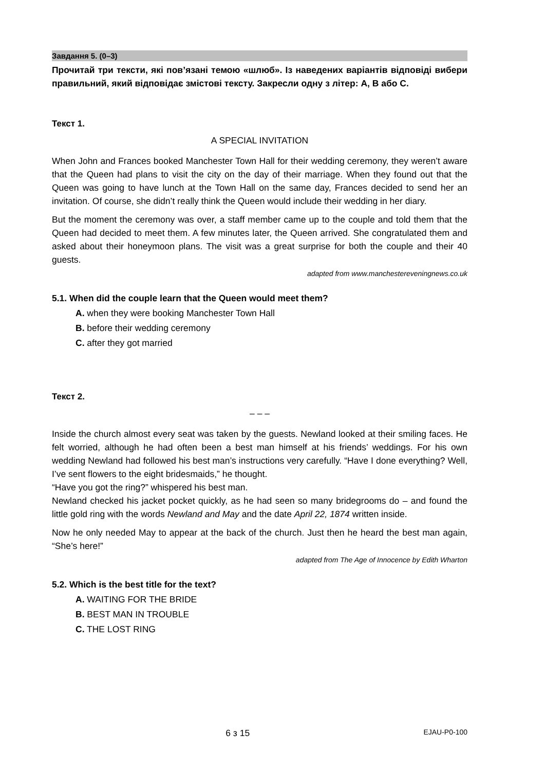Завдання 5. (0–3)
Прочитай три тексти, які пов’язані темою «шлюб». Із наведених варіантів відповіді вибери правильний, який відповідає змістові тексту. Закресли одну з літер: A, B або C.
Текст 1.
A SPECIAL INVITATION
When John and Frances booked Manchester Town Hall for their wedding ceremony, they weren’t aware that the Queen had plans to visit the city on the day of their marriage. When they found out that the Queen was going to have lunch at the Town Hall on the same day, Frances decided to send her an invitation. Of course, she didn’t really think the Queen would include their wedding in her diary.
But the moment the ceremony was over, a staff member came up to the couple and told them that the Queen had decided to meet them. A few minutes later, the Queen arrived. She congratulated them and asked about their honeymoon plans. The visit was a great surprise for both the couple and their 40 guests.
adapted from www.manchestereveningnews.co.uk
5.1. When did the couple learn that the Queen would meet them?
A. when they were booking Manchester Town Hall
B. before their wedding ceremony
C. after they got married
Текст 2.
– – –
Inside the church almost every seat was taken by the guests. Newland looked at their smiling faces. He felt worried, although he had often been a best man himself at his friends’ weddings. For his own wedding Newland had followed his best man’s instructions very carefully. “Have I done everything? Well, I’ve sent flowers to the eight bridesmaids,” he thought.
“Have you got the ring?” whispered his best man.
Newland checked his jacket pocket quickly, as he had seen so many bridegrooms do – and found the little gold ring with the words Newland and May and the date April 22, 1874 written inside.
Now he only needed May to appear at the back of the church. Just then he heard the best man again, “She’s here!”
adapted from The Age of Innocence by Edith Wharton
5.2. Which is the best title for the text?
A. WAITING FOR THE BRIDE
B. BEST MAN IN TROUBLE
C. THE LOST RING
6 з 15 EJAU-P0-100